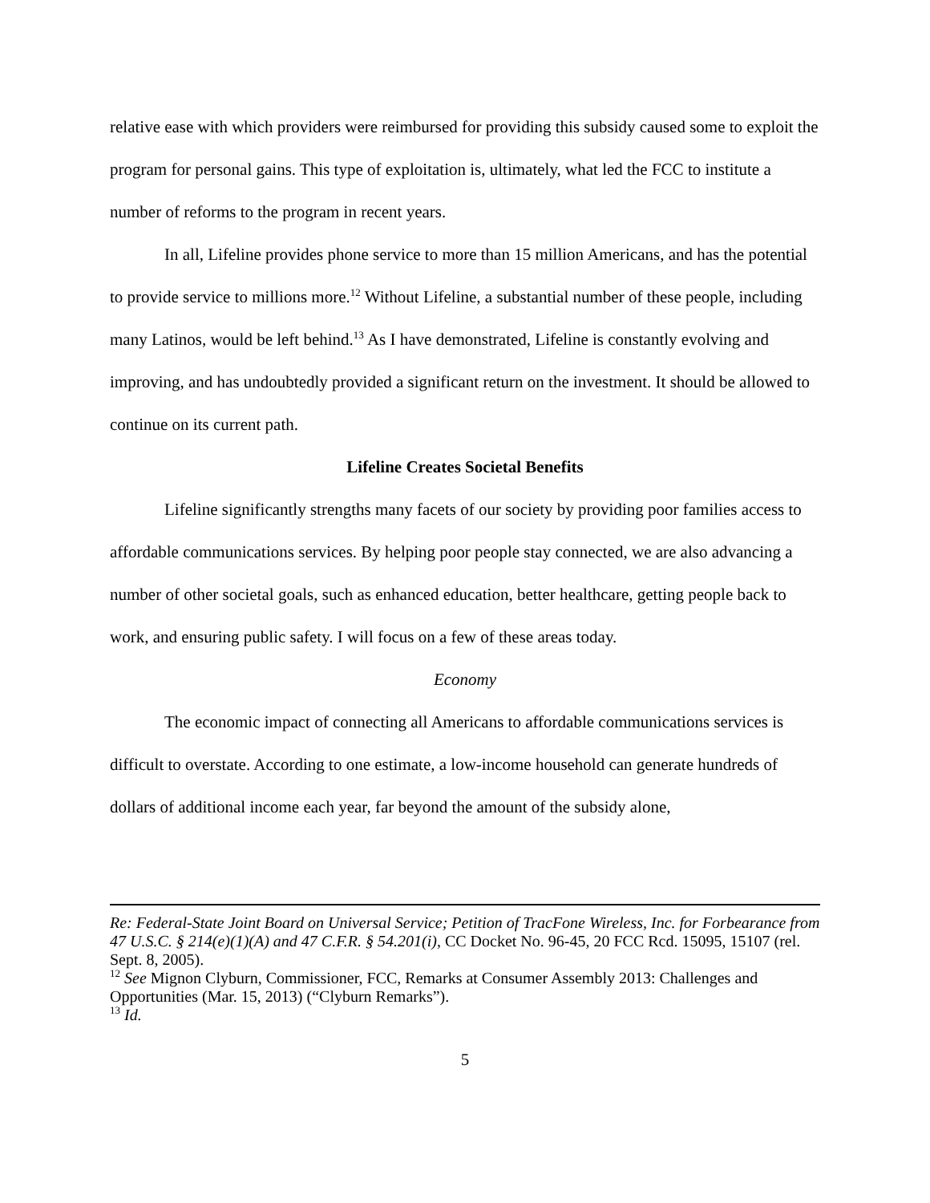relative ease with which providers were reimbursed for providing this subsidy caused some to exploit the program for personal gains. This type of exploitation is, ultimately, what led the FCC to institute a number of reforms to the program in recent years.
In all, Lifeline provides phone service to more than 15 million Americans, and has the potential to provide service to millions more.<sup>12</sup> Without Lifeline, a substantial number of these people, including many Latinos, would be left behind.<sup>13</sup> As I have demonstrated, Lifeline is constantly evolving and improving, and has undoubtedly provided a significant return on the investment. It should be allowed to continue on its current path.
Lifeline Creates Societal Benefits
Lifeline significantly strengths many facets of our society by providing poor families access to affordable communications services. By helping poor people stay connected, we are also advancing a number of other societal goals, such as enhanced education, better healthcare, getting people back to work, and ensuring public safety. I will focus on a few of these areas today.
Economy
The economic impact of connecting all Americans to affordable communications services is difficult to overstate. According to one estimate, a low-income household can generate hundreds of dollars of additional income each year, far beyond the amount of the subsidy alone,
Re: Federal-State Joint Board on Universal Service; Petition of TracFone Wireless, Inc. for Forbearance from 47 U.S.C. § 214(e)(1)(A) and 47 C.F.R. § 54.201(i), CC Docket No. 96-45, 20 FCC Rcd. 15095, 15107 (rel. Sept. 8, 2005).
<sup>12</sup> See Mignon Clyburn, Commissioner, FCC, Remarks at Consumer Assembly 2013: Challenges and Opportunities (Mar. 15, 2013) (“Clyburn Remarks”).
<sup>13</sup> Id.
5